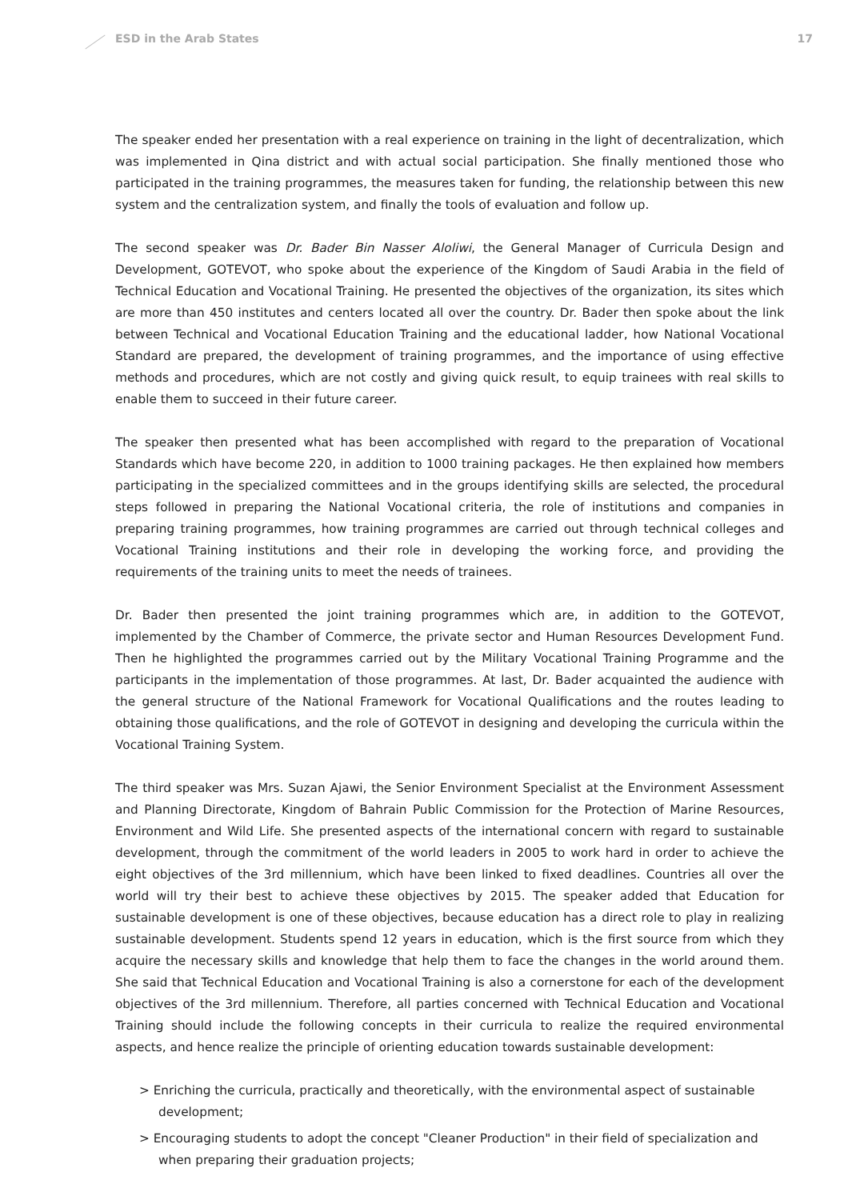ESD in the Arab States 17
The speaker ended her presentation with a real experience on training in the light of decentralization, which was implemented in Qina district and with actual social participation. She finally mentioned those who participated in the training programmes, the measures taken for funding, the relationship between this new system and the centralization system, and finally the tools of evaluation and follow up.
The second speaker was Dr. Bader Bin Nasser Aloliwi, the General Manager of Curricula Design and Development, GOTEVOT, who spoke about the experience of the Kingdom of Saudi Arabia in the field of Technical Education and Vocational Training. He presented the objectives of the organization, its sites which are more than 450 institutes and centers located all over the country. Dr. Bader then spoke about the link between Technical and Vocational Education Training and the educational ladder, how National Vocational Standard are prepared, the development of training programmes, and the importance of using effective methods and procedures, which are not costly and giving quick result, to equip trainees with real skills to enable them to succeed in their future career.
The speaker then presented what has been accomplished with regard to the preparation of Vocational Standards which have become 220, in addition to 1000 training packages. He then explained how members participating in the specialized committees and in the groups identifying skills are selected, the procedural steps followed in preparing the National Vocational criteria, the role of institutions and companies in preparing training programmes, how training programmes are carried out through technical colleges and Vocational Training institutions and their role in developing the working force, and providing the requirements of the training units to meet the needs of trainees.
Dr. Bader then presented the joint training programmes which are, in addition to the GOTEVOT, implemented by the Chamber of Commerce, the private sector and Human Resources Development Fund. Then he highlighted the programmes carried out by the Military Vocational Training Programme and the participants in the implementation of those programmes. At last, Dr. Bader acquainted the audience with the general structure of the National Framework for Vocational Qualifications and the routes leading to obtaining those qualifications, and the role of GOTEVOT in designing and developing the curricula within the Vocational Training System.
The third speaker was Mrs. Suzan Ajawi, the Senior Environment Specialist at the Environment Assessment and Planning Directorate, Kingdom of Bahrain Public Commission for the Protection of Marine Resources, Environment and Wild Life. She presented aspects of the international concern with regard to sustainable development, through the commitment of the world leaders in 2005 to work hard in order to achieve the eight objectives of the 3rd millennium, which have been linked to fixed deadlines. Countries all over the world will try their best to achieve these objectives by 2015. The speaker added that Education for sustainable development is one of these objectives, because education has a direct role to play in realizing sustainable development. Students spend 12 years in education, which is the first source from which they acquire the necessary skills and knowledge that help them to face the changes in the world around them. She said that Technical Education and Vocational Training is also a cornerstone for each of the development objectives of the 3rd millennium. Therefore, all parties concerned with Technical Education and Vocational Training should include the following concepts in their curricula to realize the required environmental aspects, and hence realize the principle of orienting education towards sustainable development:
> Enriching the curricula, practically and theoretically, with the environmental aspect of sustainable development;
> Encouraging students to adopt the concept "Cleaner Production" in their field of specialization and when preparing their graduation projects;